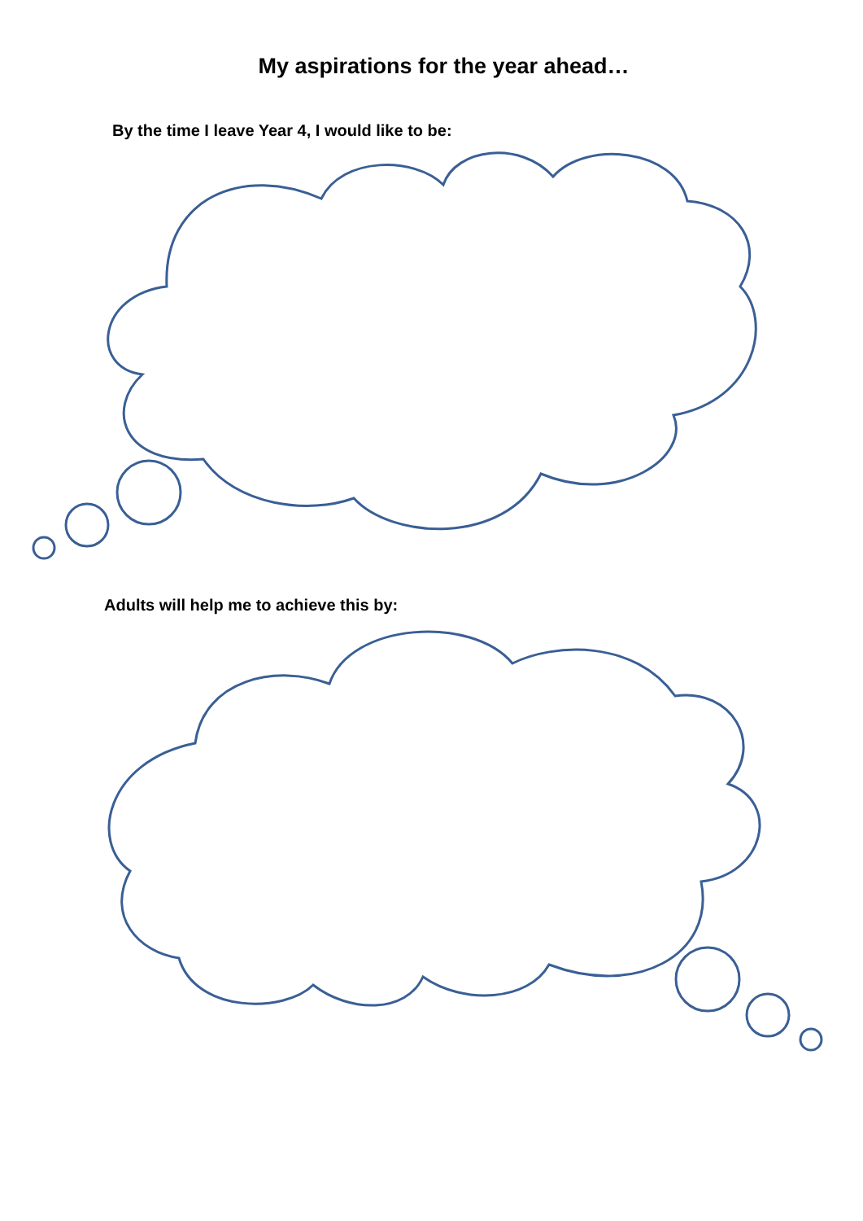My aspirations for the year ahead…
By the time I leave Year 4, I would like to be:
Adults will help me to achieve this by: